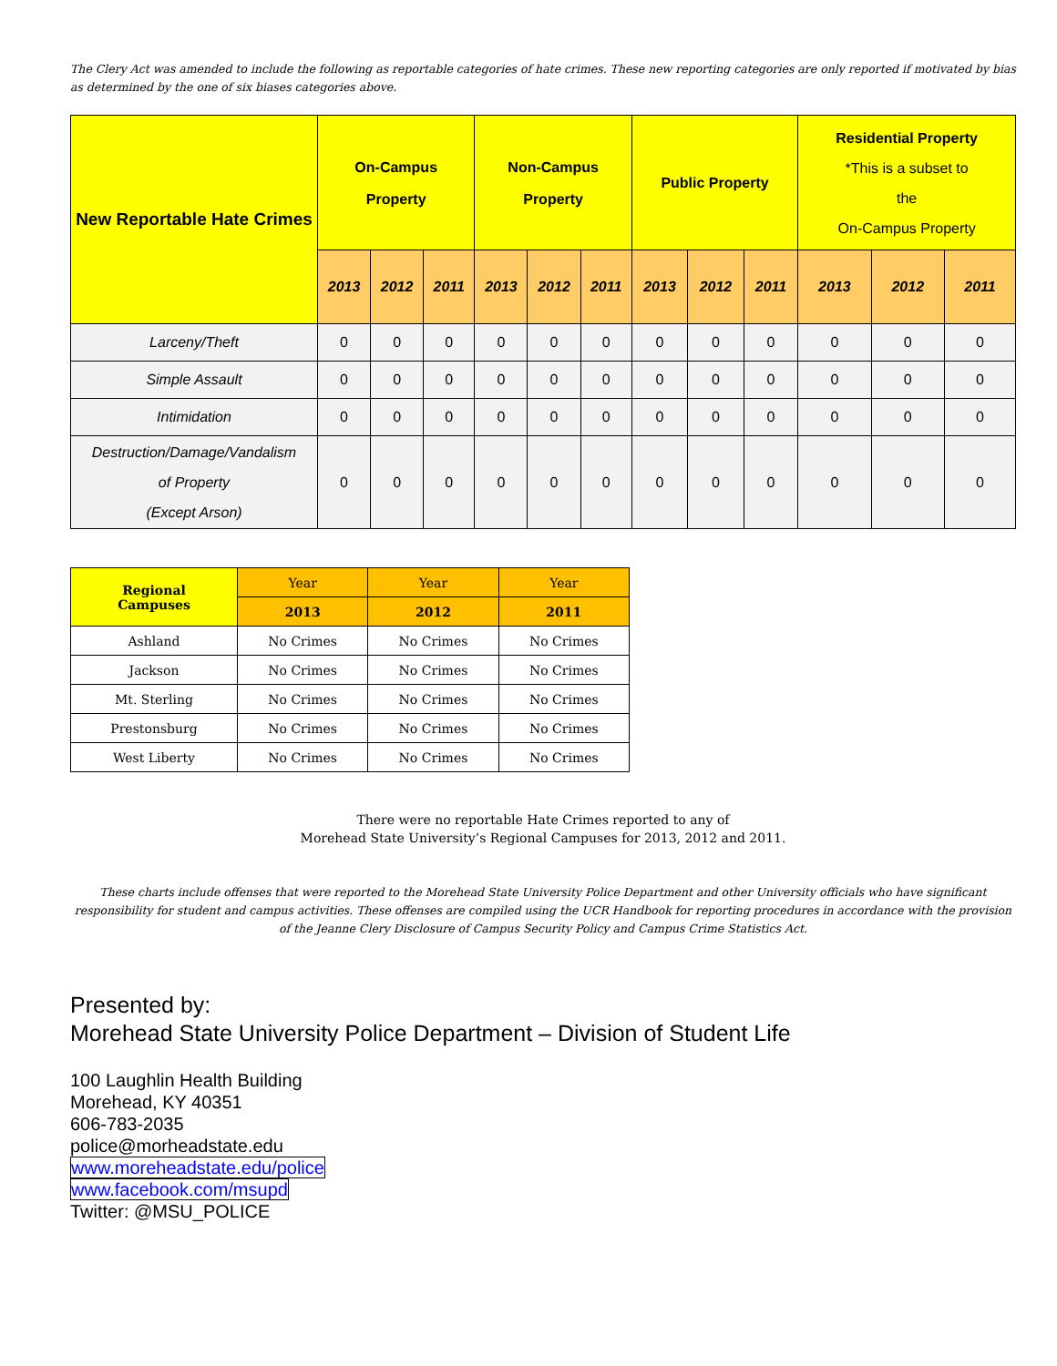The Clery Act was amended to include the following as reportable categories of hate crimes. These new reporting categories are only reported if motivated by bias as determined by the one of six biases categories above.
| New Reportable Hate Crimes | On-Campus Property | | | Non-Campus Property | | | Public Property | | | Residential Property *This is a subset to the On-Campus Property | | |
| --- | --- | --- | --- | --- | --- | --- | --- | --- | --- | --- | --- | --- |
| | 2013 | 2012 | 2011 | 2013 | 2012 | 2011 | 2013 | 2012 | 2011 | 2013 | 2012 | 2011 |
| Larceny/Theft | 0 | 0 | 0 | 0 | 0 | 0 | 0 | 0 | 0 | 0 | 0 | 0 |
| Simple Assault | 0 | 0 | 0 | 0 | 0 | 0 | 0 | 0 | 0 | 0 | 0 | 0 |
| Intimidation | 0 | 0 | 0 | 0 | 0 | 0 | 0 | 0 | 0 | 0 | 0 | 0 |
| Destruction/Damage/Vandalism of Property (Except Arson) | 0 | 0 | 0 | 0 | 0 | 0 | 0 | 0 | 0 | 0 | 0 | 0 |
| Regional Campuses | Year | Year | Year |
| --- | --- | --- | --- |
| | 2013 | 2012 | 2011 |
| Ashland | No Crimes | No Crimes | No Crimes |
| Jackson | No Crimes | No Crimes | No Crimes |
| Mt. Sterling | No Crimes | No Crimes | No Crimes |
| Prestonsburg | No Crimes | No Crimes | No Crimes |
| West Liberty | No Crimes | No Crimes | No Crimes |
There were no reportable Hate Crimes reported to any of
Morehead State University’s Regional Campuses for 2013, 2012 and 2011.
These charts include offenses that were reported to the Morehead State University Police Department and other University officials who have significant responsibility for student and campus activities. These offenses are compiled using the UCR Handbook for reporting procedures in accordance with the provision of the Jeanne Clery Disclosure of Campus Security Policy and Campus Crime Statistics Act.
Presented by:
Morehead State University Police Department – Division of Student Life
100 Laughlin Health Building
Morehead, KY 40351
606-783-2035
police@morheadstate.edu
www.moreheadstate.edu/police
www.facebook.com/msupd
Twitter: @MSU_POLICE